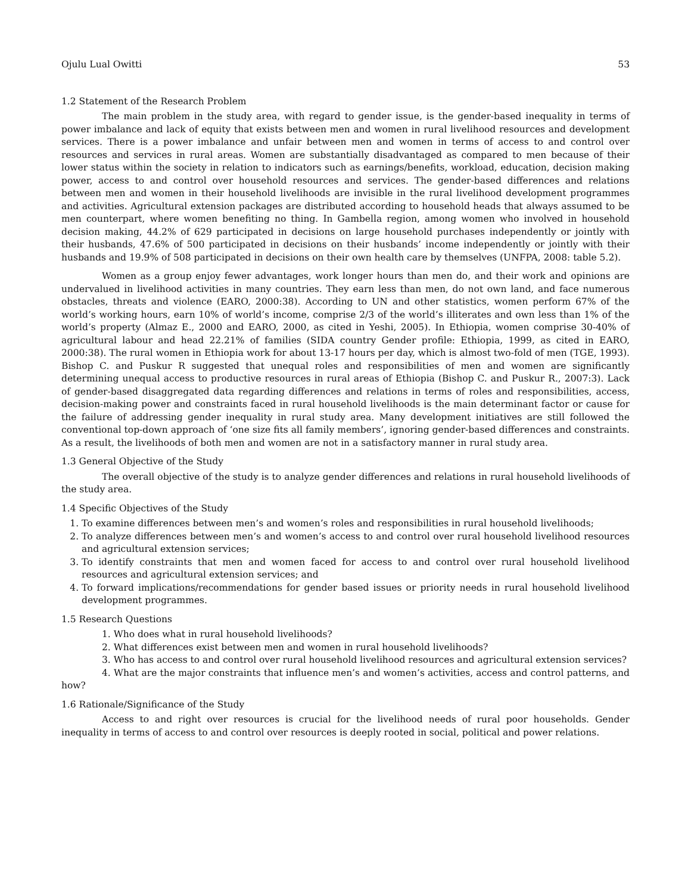Ojulu Lual Owitti 53
1.2 Statement of the Research Problem
The main problem in the study area, with regard to gender issue, is the gender-based inequality in terms of power imbalance and lack of equity that exists between men and women in rural livelihood resources and development services. There is a power imbalance and unfair between men and women in terms of access to and control over resources and services in rural areas. Women are substantially disadvantaged as compared to men because of their lower status within the society in relation to indicators such as earnings/benefits, workload, education, decision making power, access to and control over household resources and services. The gender-based differences and relations between men and women in their household livelihoods are invisible in the rural livelihood development programmes and activities. Agricultural extension packages are distributed according to household heads that always assumed to be men counterpart, where women benefiting no thing. In Gambella region, among women who involved in household decision making, 44.2% of 629 participated in decisions on large household purchases independently or jointly with their husbands, 47.6% of 500 participated in decisions on their husbands’ income independently or jointly with their husbands and 19.9% of 508 participated in decisions on their own health care by themselves (UNFPA, 2008: table 5.2).
Women as a group enjoy fewer advantages, work longer hours than men do, and their work and opinions are undervalued in livelihood activities in many countries. They earn less than men, do not own land, and face numerous obstacles, threats and violence (EARO, 2000:38). According to UN and other statistics, women perform 67% of the world’s working hours, earn 10% of world’s income, comprise 2/3 of the world’s illiterates and own less than 1% of the world’s property (Almaz E., 2000 and EARO, 2000, as cited in Yeshi, 2005). In Ethiopia, women comprise 30-40% of agricultural labour and head 22.21% of families (SIDA country Gender profile: Ethiopia, 1999, as cited in EARO, 2000:38). The rural women in Ethiopia work for about 13-17 hours per day, which is almost two-fold of men (TGE, 1993). Bishop C. and Puskur R suggested that unequal roles and responsibilities of men and women are significantly determining unequal access to productive resources in rural areas of Ethiopia (Bishop C. and Puskur R., 2007:3). Lack of gender-based disaggregated data regarding differences and relations in terms of roles and responsibilities, access, decision-making power and constraints faced in rural household livelihoods is the main determinant factor or cause for the failure of addressing gender inequality in rural study area. Many development initiatives are still followed the conventional top-down approach of ‘one size fits all family members’, ignoring gender-based differences and constraints. As a result, the livelihoods of both men and women are not in a satisfactory manner in rural study area.
1.3 General Objective of the Study
The overall objective of the study is to analyze gender differences and relations in rural household livelihoods of the study area.
1.4 Specific Objectives of the Study
1. To examine differences between men’s and women’s roles and responsibilities in rural household livelihoods;
2. To analyze differences between men’s and women’s access to and control over rural household livelihood resources and agricultural extension services;
3. To identify constraints that men and women faced for access to and control over rural household livelihood resources and agricultural extension services; and
4. To forward implications/recommendations for gender based issues or priority needs in rural household livelihood development programmes.
1.5 Research Questions
1. Who does what in rural household livelihoods?
2. What differences exist between men and women in rural household livelihoods?
3. Who has access to and control over rural household livelihood resources and agricultural extension services?
4. What are the major constraints that influence men’s and women’s activities, access and control patterns, and how?
1.6 Rationale/Significance of the Study
Access to and right over resources is crucial for the livelihood needs of rural poor households. Gender inequality in terms of access to and control over resources is deeply rooted in social, political and power relations.